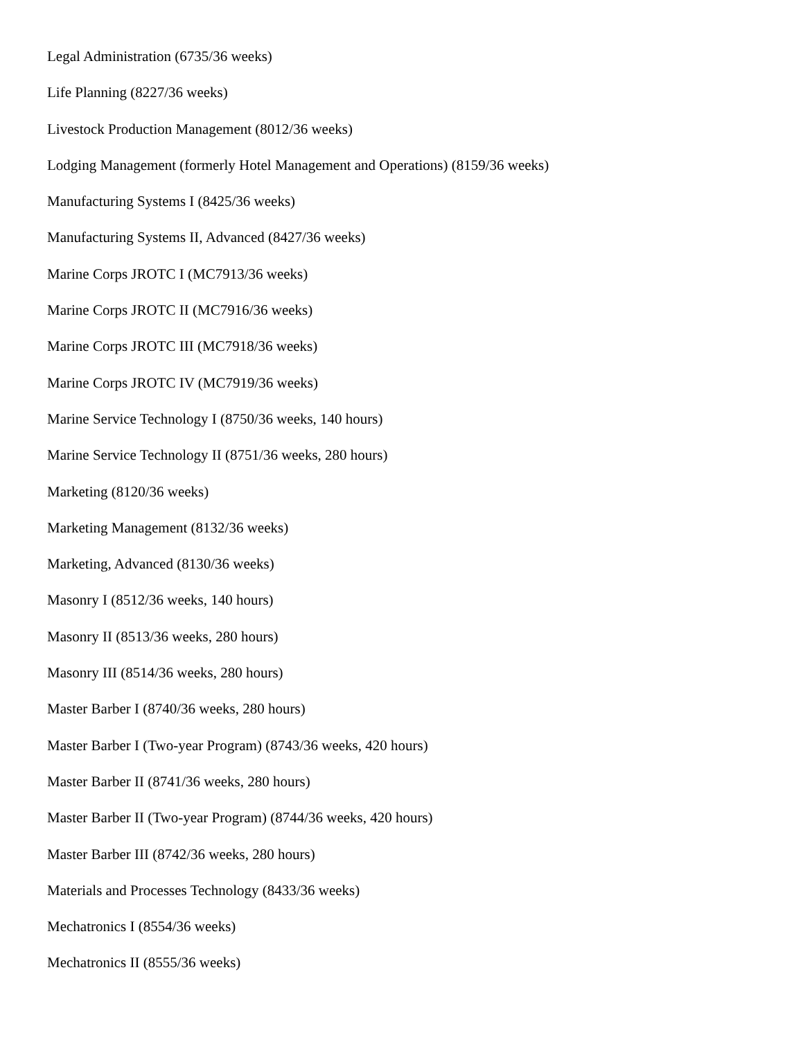Legal Administration (6735/36 weeks)
Life Planning (8227/36 weeks)
Livestock Production Management (8012/36 weeks)
Lodging Management (formerly Hotel Management and Operations) (8159/36 weeks)
Manufacturing Systems I (8425/36 weeks)
Manufacturing Systems II, Advanced (8427/36 weeks)
Marine Corps JROTC I (MC7913/36 weeks)
Marine Corps JROTC II (MC7916/36 weeks)
Marine Corps JROTC III (MC7918/36 weeks)
Marine Corps JROTC IV (MC7919/36 weeks)
Marine Service Technology I (8750/36 weeks, 140 hours)
Marine Service Technology II (8751/36 weeks, 280 hours)
Marketing (8120/36 weeks)
Marketing Management (8132/36 weeks)
Marketing, Advanced (8130/36 weeks)
Masonry I (8512/36 weeks, 140 hours)
Masonry II (8513/36 weeks, 280 hours)
Masonry III (8514/36 weeks, 280 hours)
Master Barber I (8740/36 weeks, 280 hours)
Master Barber I (Two-year Program) (8743/36 weeks, 420 hours)
Master Barber II (8741/36 weeks, 280 hours)
Master Barber II (Two-year Program) (8744/36 weeks, 420 hours)
Master Barber III (8742/36 weeks, 280 hours)
Materials and Processes Technology (8433/36 weeks)
Mechatronics I (8554/36 weeks)
Mechatronics II (8555/36 weeks)